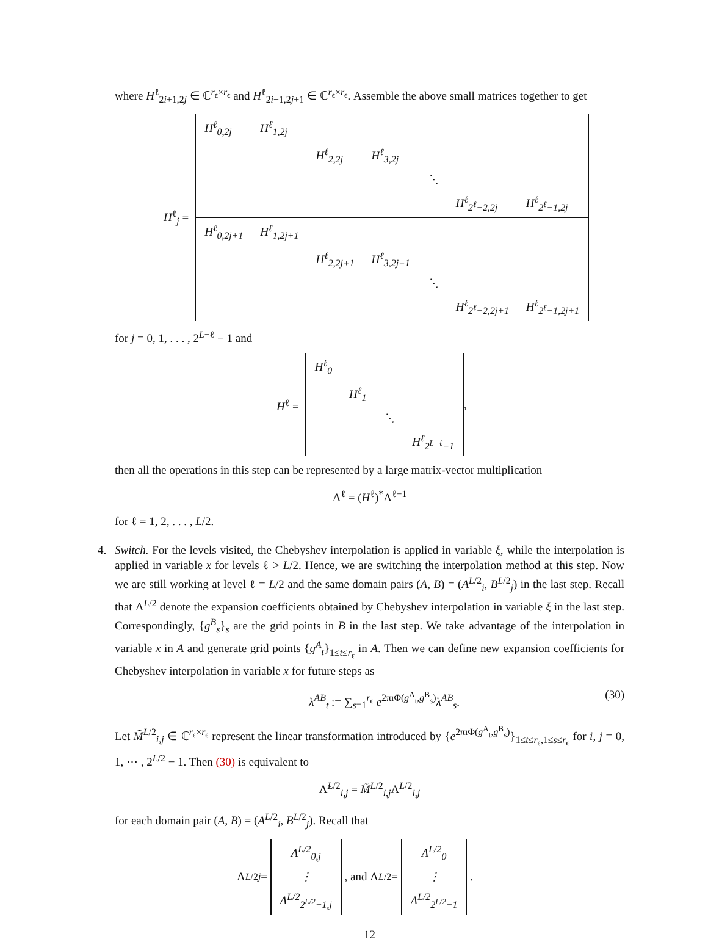where H<sup>ℓ</sup><sub>2i+1,2j</sub> ∈ ℂ<sup>r<sub>ϵ</sub>×r<sub>ϵ</sub></sup> and H<sup>ℓ</sup><sub>2i+1,2j+1</sub> ∈ ℂ<sup>r<sub>ϵ</sub>×r<sub>ϵ</sub></sup>. Assemble the above small matrices together to get
H<sup>ℓ</sup><sub>j</sub> =
| H<sup>ℓ</sup><sub>0,2j</sub> | H<sup>ℓ</sup><sub>1,2j</sub> | | | | | |
| | | H<sup>ℓ</sup><sub>2,2j</sub> | H<sup>ℓ</sup><sub>3,2j</sub> | | | |
| | | | | ⋱ | | |
| | | | | | H<sup>ℓ</sup><sub>2<sup>ℓ</sup>−2,2j</sub> | H<sup>ℓ</sup><sub>2<sup>ℓ</sup>−1,2j</sub> |
| H<sup>ℓ</sup><sub>0,2j+1</sub> | H<sup>ℓ</sup><sub>1,2j+1</sub> | | | | | |
| | | H<sup>ℓ</sup><sub>2,2j+1</sub> | H<sup>ℓ</sup><sub>3,2j+1</sub> | | | |
| | | | | ⋱ | | |
| | | | | | H<sup>ℓ</sup><sub>2<sup>ℓ</sup>−2,2j+1</sub> | H<sup>ℓ</sup><sub>2<sup>ℓ</sup>−1,2j+1</sub> |
for j = 0, 1, . . . , 2<sup>L−ℓ</sup> − 1 and
H<sup>ℓ</sup> =
| H<sup>ℓ</sup><sub>0</sub> | | | |
| | H<sup>ℓ</sup><sub>1</sub> | | |
| | | ⋱ | |
| | | | H<sup>ℓ</sup><sub>2<sup>L−ℓ</sup>−1</sub> |
,
then all the operations in this step can be represented by a large matrix-vector multiplication
Λ<sup>ℓ</sup> = (H<sup>ℓ</sup>)<sup>*</sup>Λ<sup>ℓ−1</sup>
for ℓ = 1, 2, . . . , L/2.
4. Switch. For the levels visited, the Chebyshev interpolation is applied in variable ξ, while the interpolation is applied in variable x for levels ℓ > L/2. Hence, we are switching the interpolation method at this step. Now we are still working at level ℓ = L/2 and the same domain pairs (A, B) = (A<sup>L/2</sup><sub>i</sub>, B<sup>L/2</sup><sub>j</sub>) in the last step. Recall that Λ<sup>L/2</sup> denote the expansion coefficients obtained by Chebyshev interpolation in variable ξ in the last step. Correspondingly, {g<sup>B</sup><sub>s</sub>}<sub>s</sub> are the grid points in B in the last step. We take advantage of the interpolation in variable x in A and generate grid points {g<sup>A</sup><sub>t</sub>}<sub>1≤t≤r<sub>ϵ</sub></sub> in A. Then we can define new expansion coefficients for Chebyshev interpolation in variable x for future steps as
λ<sup>AB</sup><sub>t</sub> := ∑<sub>s=1</sub><sup>r<sub>ϵ</sub></sup> e<sup>2πıΦ(g<sup>A</sup><sub>t</sub>,g<sup>B</sup><sub>s</sub>)</sup>λ<sup>AB</sup><sub>s</sub>. (30)
Let M̃<sup>L/2</sup><sub>i,j</sub> ∈ ℂ<sup>r<sub>ϵ</sub>×r<sub>ϵ</sub></sup> represent the linear transformation introduced by {e<sup>2πıΦ(g<sup>A</sup><sub>t</sub>,g<sup>B</sup><sub>s</sub>)</sup>}<sub>1≤t≤r<sub>ϵ</sub>,1≤s≤r<sub>ϵ</sub></sub> for i, j = 0, 1, ⋯ , 2<sup>L/2</sup> − 1. Then (30) is equivalent to
Λ̃<sup>L/2</sup><sub>i,j</sub> = M̃<sup>L/2</sup><sub>i,j</sub>Λ<sup>L/2</sup><sub>i,j</sub>
for each domain pair (A, B) = (A<sup>L/2</sup><sub>i</sub>, B<sup>L/2</sup><sub>j</sub>). Recall that
Λ<sup>L/2</sup><sub>j</sub> =
| Λ<sup>L/2</sup><sub>0,j</sub> |
| ⋮ |
| Λ<sup>L/2</sup><sub>2<sup>L/2</sup>−1,j</sub> |
, and Λ<sup>L/2</sup> =
| Λ<sup>L/2</sup><sub>0</sub> |
| ⋮ |
| Λ<sup>L/2</sup><sub>2<sup>L/2</sup>−1</sub> |
.
12